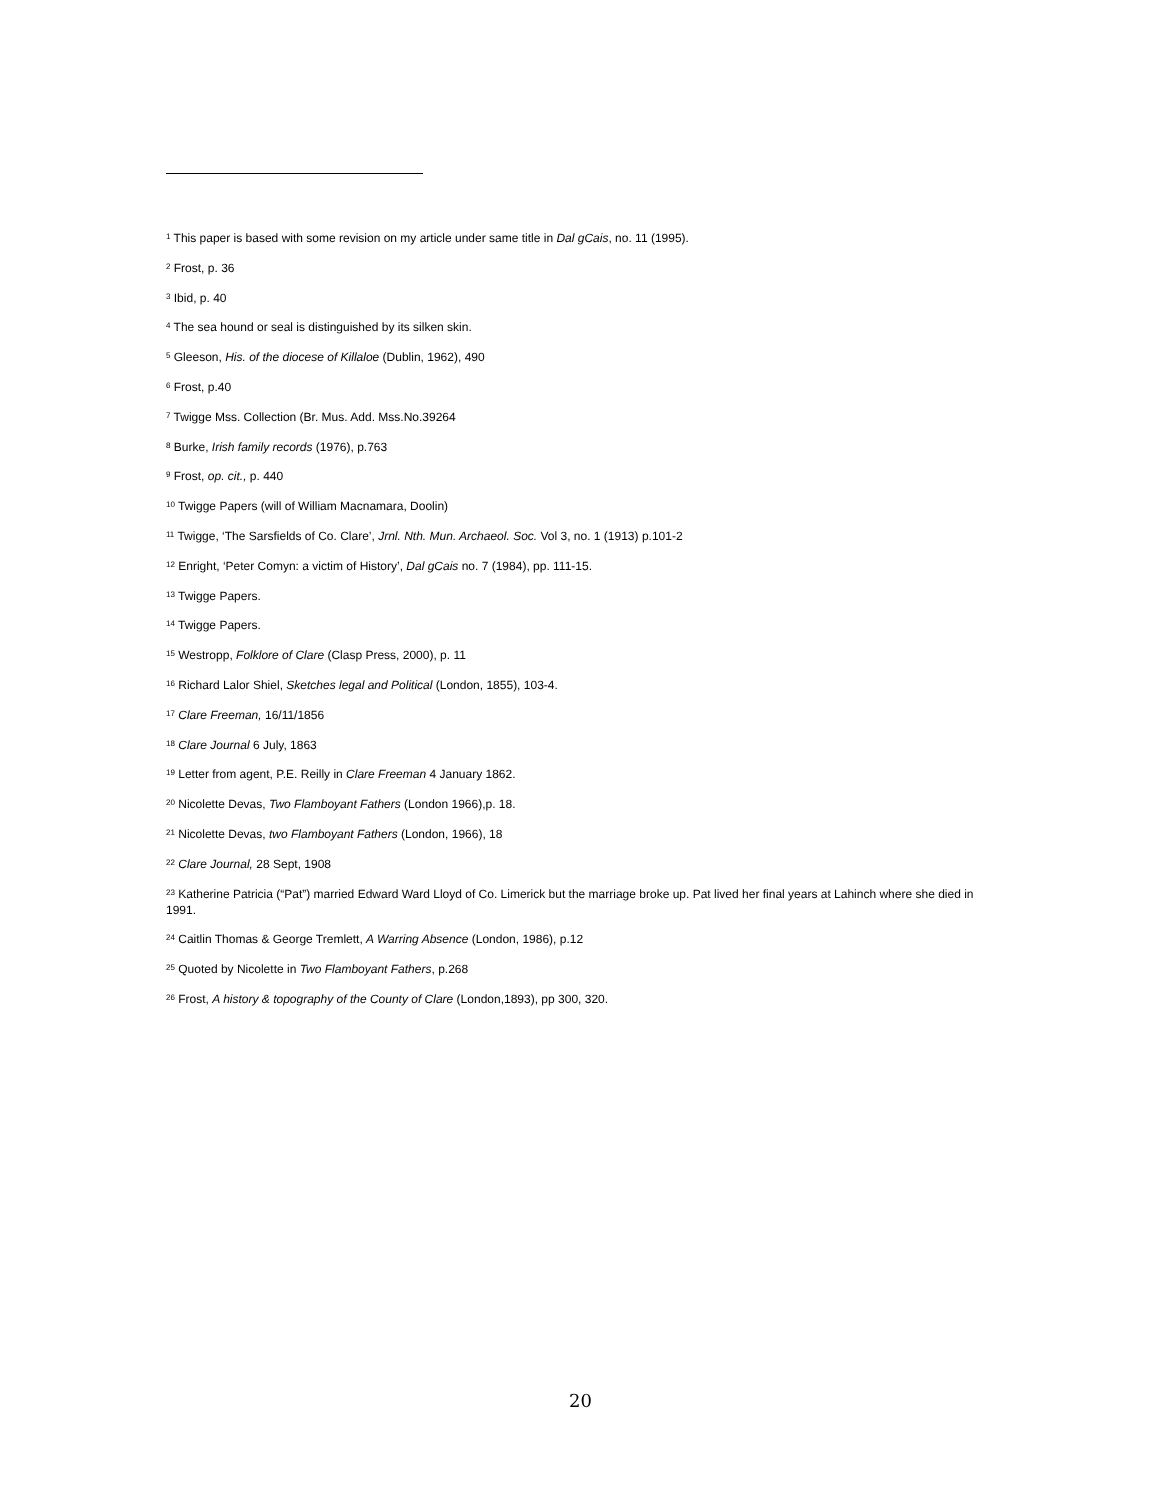<sup>1</sup> This paper is based with some revision on my article under same title in Dal gCais, no. 11 (1995).
<sup>2</sup> Frost, p. 36
<sup>3</sup> Ibid, p. 40
<sup>4</sup> The sea hound or seal is distinguished by its silken skin.
<sup>5</sup> Gleeson, His. of the diocese of Killaloe (Dublin, 1962), 490
<sup>6</sup> Frost, p.40
<sup>7</sup> Twigge Mss. Collection (Br. Mus. Add. Mss.No.39264
<sup>8</sup> Burke, Irish family records (1976), p.763
<sup>9</sup> Frost, op. cit., p. 440
<sup>10</sup> Twigge Papers (will of William Macnamara, Doolin)
<sup>11</sup> Twigge, ‘The Sarsfields of Co. Clare’, Jrnl. Nth. Mun. Archaeol. Soc. Vol 3, no. 1 (1913) p.101-2
<sup>12</sup> Enright, ‘Peter Comyn: a victim of History’, Dal gCais no. 7 (1984), pp. 111-15.
<sup>13</sup> Twigge Papers.
<sup>14</sup> Twigge Papers.
<sup>15</sup> Westropp, Folklore of Clare (Clasp Press, 2000), p. 11
<sup>16</sup> Richard Lalor Shiel, Sketches legal and Political (London, 1855), 103-4.
<sup>17</sup> Clare Freeman, 16/11/1856
<sup>18</sup> Clare Journal 6 July, 1863
<sup>19</sup> Letter from agent, P.E. Reilly in Clare Freeman 4 January 1862.
<sup>20</sup> Nicolette Devas, Two Flamboyant Fathers (London 1966),p. 18.
<sup>21</sup> Nicolette Devas, two Flamboyant Fathers (London, 1966), 18
<sup>22</sup> Clare Journal, 28 Sept, 1908
<sup>23</sup> Katherine Patricia (“Pat”) married Edward Ward Lloyd of Co. Limerick but the marriage broke up. Pat lived her final years at Lahinch where she died in 1991.
<sup>24</sup> Caitlin Thomas & George Tremlett, A Warring Absence (London, 1986), p.12
<sup>25</sup> Quoted by Nicolette in Two Flamboyant Fathers, p.268
<sup>26</sup> Frost, A history & topography of the County of Clare (London,1893), pp 300, 320.
20